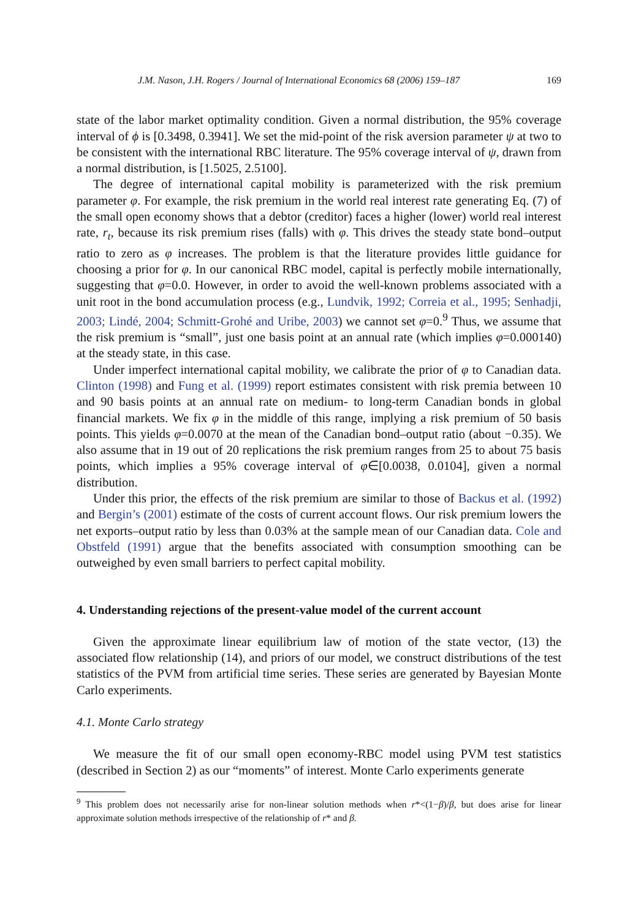J.M. Nason, J.H. Rogers / Journal of International Economics 68 (2006) 159–187 169
state of the labor market optimality condition. Given a normal distribution, the 95% coverage interval of ϕ is [0.3498, 0.3941]. We set the mid-point of the risk aversion parameter ψ at two to be consistent with the international RBC literature. The 95% coverage interval of ψ, drawn from a normal distribution, is [1.5025, 2.5100].
The degree of international capital mobility is parameterized with the risk premium parameter φ. For example, the risk premium in the world real interest rate generating Eq. (7) of the small open economy shows that a debtor (creditor) faces a higher (lower) world real interest rate, r<sub>t</sub>, because its risk premium rises (falls) with φ. This drives the steady state bond–output ratio to zero as φ increases. The problem is that the literature provides little guidance for choosing a prior for φ. In our canonical RBC model, capital is perfectly mobile internationally, suggesting that φ=0.0. However, in order to avoid the well-known problems associated with a unit root in the bond accumulation process (e.g., Lundvik, 1992; Correia et al., 1995; Senhadji, 2003; Lindé, 2004; Schmitt-Grohé and Uribe, 2003) we cannot set φ=0.<sup>9</sup> Thus, we assume that the risk premium is “small”, just one basis point at an annual rate (which implies φ=0.000140) at the steady state, in this case.
Under imperfect international capital mobility, we calibrate the prior of φ to Canadian data. Clinton (1998) and Fung et al. (1999) report estimates consistent with risk premia between 10 and 90 basis points at an annual rate on medium- to long-term Canadian bonds in global financial markets. We fix φ in the middle of this range, implying a risk premium of 50 basis points. This yields φ=0.0070 at the mean of the Canadian bond–output ratio (about −0.35). We also assume that in 19 out of 20 replications the risk premium ranges from 25 to about 75 basis points, which implies a 95% coverage interval of φ∈[0.0038, 0.0104], given a normal distribution.
Under this prior, the effects of the risk premium are similar to those of Backus et al. (1992) and Bergin’s (2001) estimate of the costs of current account flows. Our risk premium lowers the net exports–output ratio by less than 0.03% at the sample mean of our Canadian data. Cole and Obstfeld (1991) argue that the benefits associated with consumption smoothing can be outweighed by even small barriers to perfect capital mobility.
4. Understanding rejections of the present-value model of the current account
Given the approximate linear equilibrium law of motion of the state vector, (13) the associated flow relationship (14), and priors of our model, we construct distributions of the test statistics of the PVM from artificial time series. These series are generated by Bayesian Monte Carlo experiments.
4.1. Monte Carlo strategy
We measure the fit of our small open economy-RBC model using PVM test statistics (described in Section 2) as our “moments” of interest. Monte Carlo experiments generate
<sup>9</sup> This problem does not necessarily arise for non-linear solution methods when r*<(1−β)/β, but does arise for linear approximate solution methods irrespective of the relationship of r* and β.